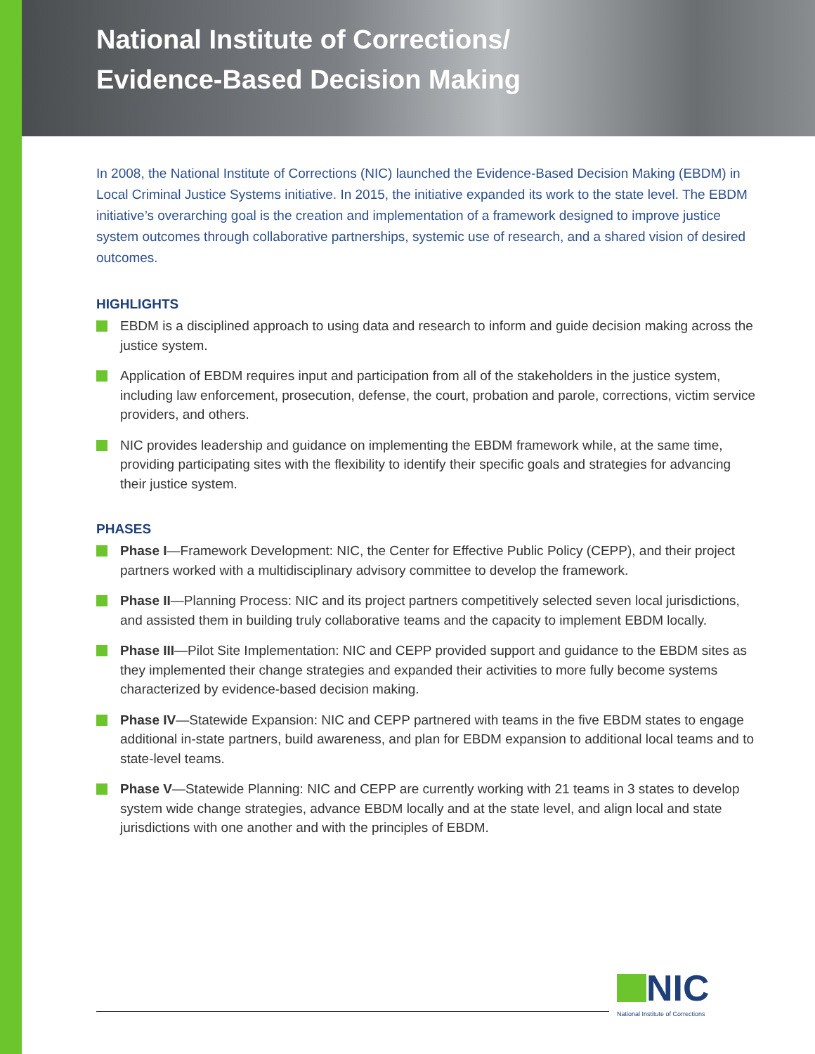National Institute of Corrections/
Evidence-Based Decision Making
In 2008, the National Institute of Corrections (NIC) launched the Evidence-Based Decision Making (EBDM) in Local Criminal Justice Systems initiative. In 2015, the initiative expanded its work to the state level. The EBDM initiative’s overarching goal is the creation and implementation of a framework designed to improve justice system outcomes through collaborative partnerships, systemic use of research, and a shared vision of desired outcomes.
HIGHLIGHTS
EBDM is a disciplined approach to using data and research to inform and guide decision making across the justice system.
Application of EBDM requires input and participation from all of the stakeholders in the justice system, including law enforcement, prosecution, defense, the court, probation and parole, corrections, victim service providers, and others.
NIC provides leadership and guidance on implementing the EBDM framework while, at the same time, providing participating sites with the flexibility to identify their specific goals and strategies for advancing their justice system.
PHASES
Phase I—Framework Development: NIC, the Center for Effective Public Policy (CEPP), and their project partners worked with a multidisciplinary advisory committee to develop the framework.
Phase II—Planning Process: NIC and its project partners competitively selected seven local jurisdictions, and assisted them in building truly collaborative teams and the capacity to implement EBDM locally.
Phase III—Pilot Site Implementation: NIC and CEPP provided support and guidance to the EBDM sites as they implemented their change strategies and expanded their activities to more fully become systems characterized by evidence-based decision making.
Phase IV—Statewide Expansion: NIC and CEPP partnered with teams in the five EBDM states to engage additional in-state partners, build awareness, and plan for EBDM expansion to additional local teams and to state-level teams.
Phase V—Statewide Planning: NIC and CEPP are currently working with 21 teams in 3 states to develop system wide change strategies, advance EBDM locally and at the state level, and align local and state jurisdictions with one another and with the principles of EBDM.
NIC
National Institute of Corrections